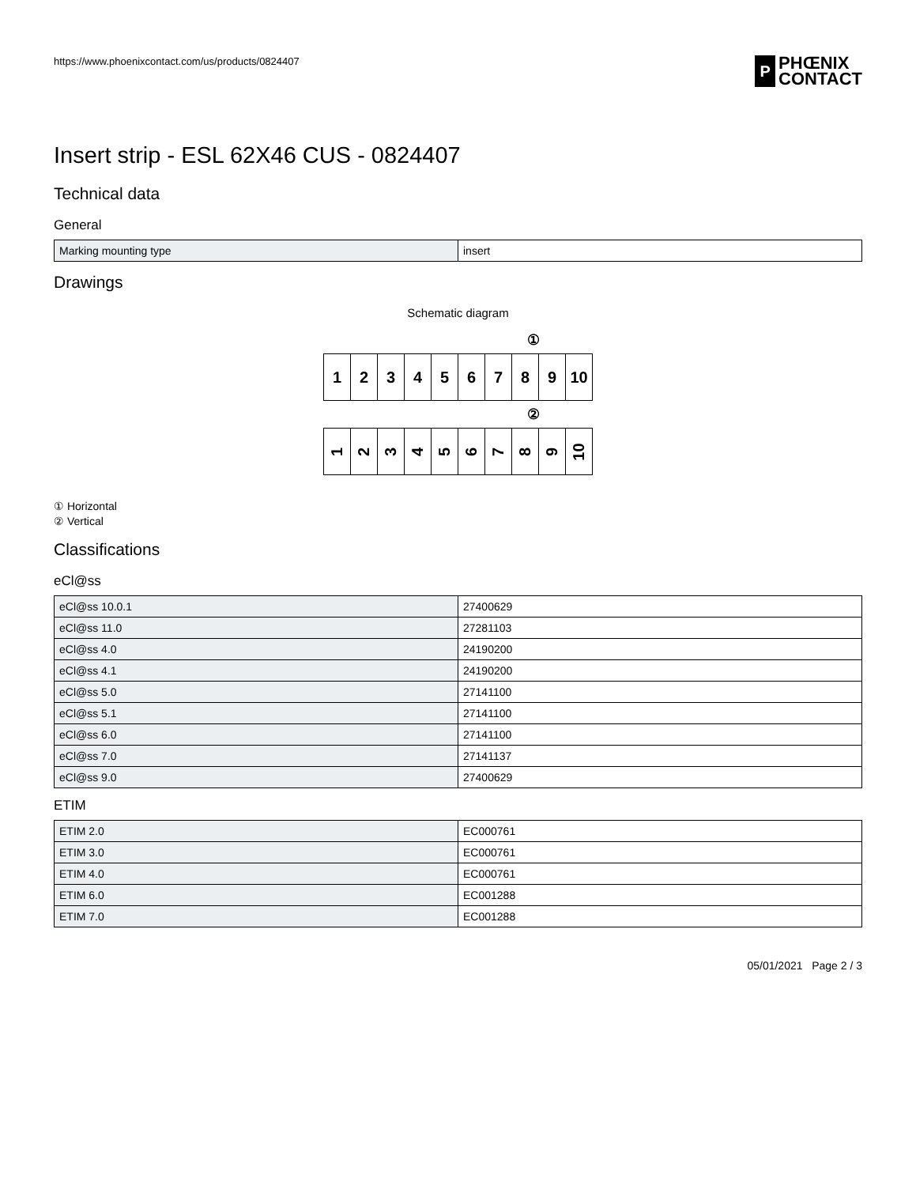https://www.phoenixcontact.com/us/products/0824407
P
PHŒNIX
CONTACT
Insert strip - ESL 62X46 CUS - 0824407
Technical data
General
| Marking mounting type | insert |
Drawings
Schematic diagram
①
123456789 10
②
123456789 10
① Horizontal
② Vertical
Classifications
eCl@ss
| eCl@ss 10.0.1 | 27400629 |
| eCl@ss 11.0 | 27281103 |
| eCl@ss 4.0 | 24190200 |
| eCl@ss 4.1 | 24190200 |
| eCl@ss 5.0 | 27141100 |
| eCl@ss 5.1 | 27141100 |
| eCl@ss 6.0 | 27141100 |
| eCl@ss 7.0 | 27141137 |
| eCl@ss 9.0 | 27400629 |
ETIM
| ETIM 2.0 | EC000761 |
| ETIM 3.0 | EC000761 |
| ETIM 4.0 | EC000761 |
| ETIM 6.0 | EC001288 |
| ETIM 7.0 | EC001288 |
05/01/2021 Page 2 / 3